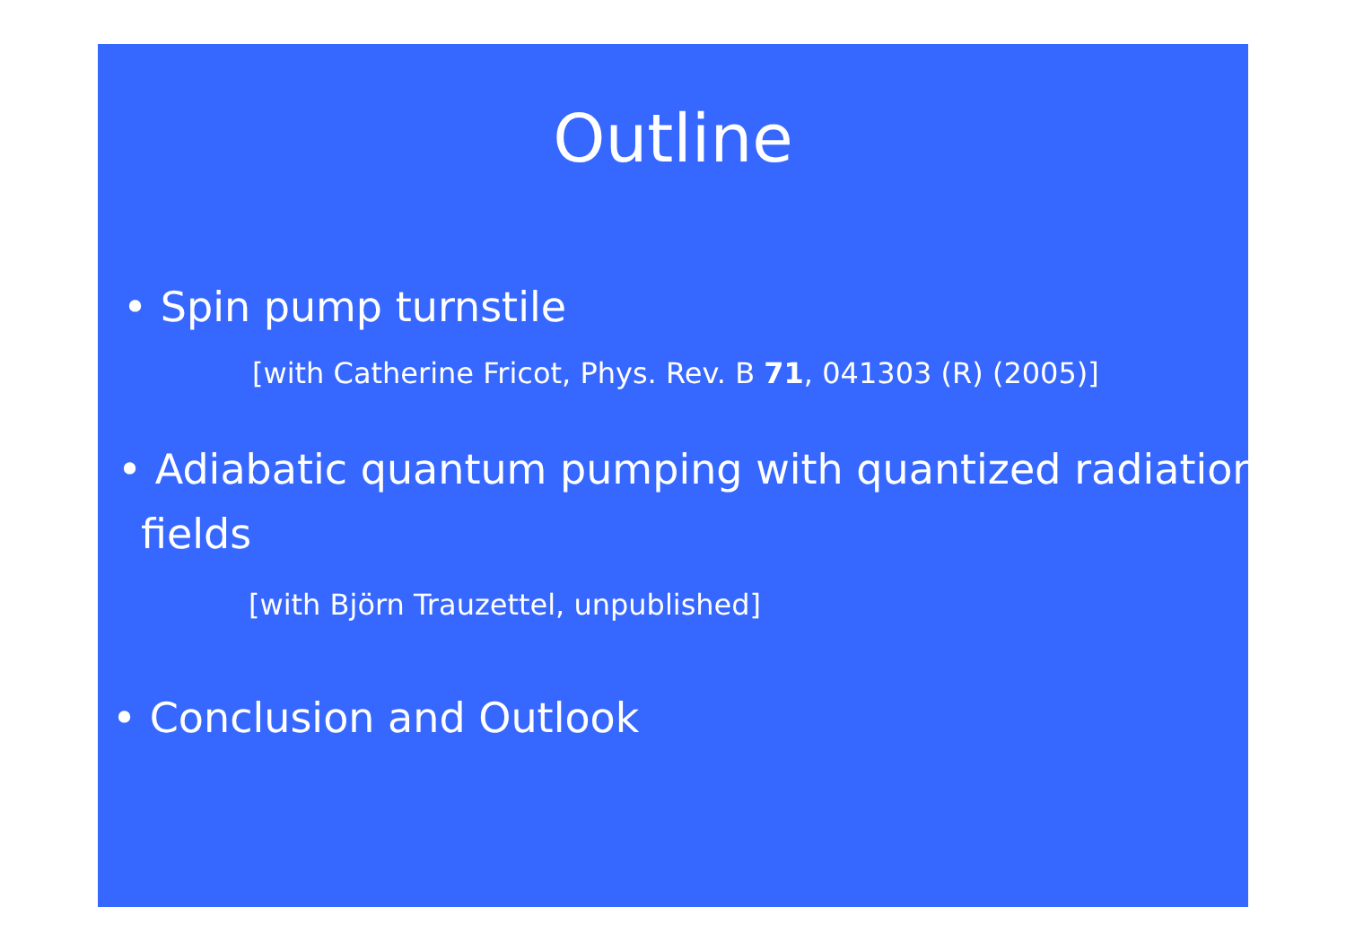Outline
• Spin pump turnstile
[with Catherine Fricot, Phys. Rev. B 71, 041303 (R) (2005)]
• Adiabatic quantum pumping with quantized radiation fields
[with Björn Trauzettel, unpublished]
• Conclusion and Outlook